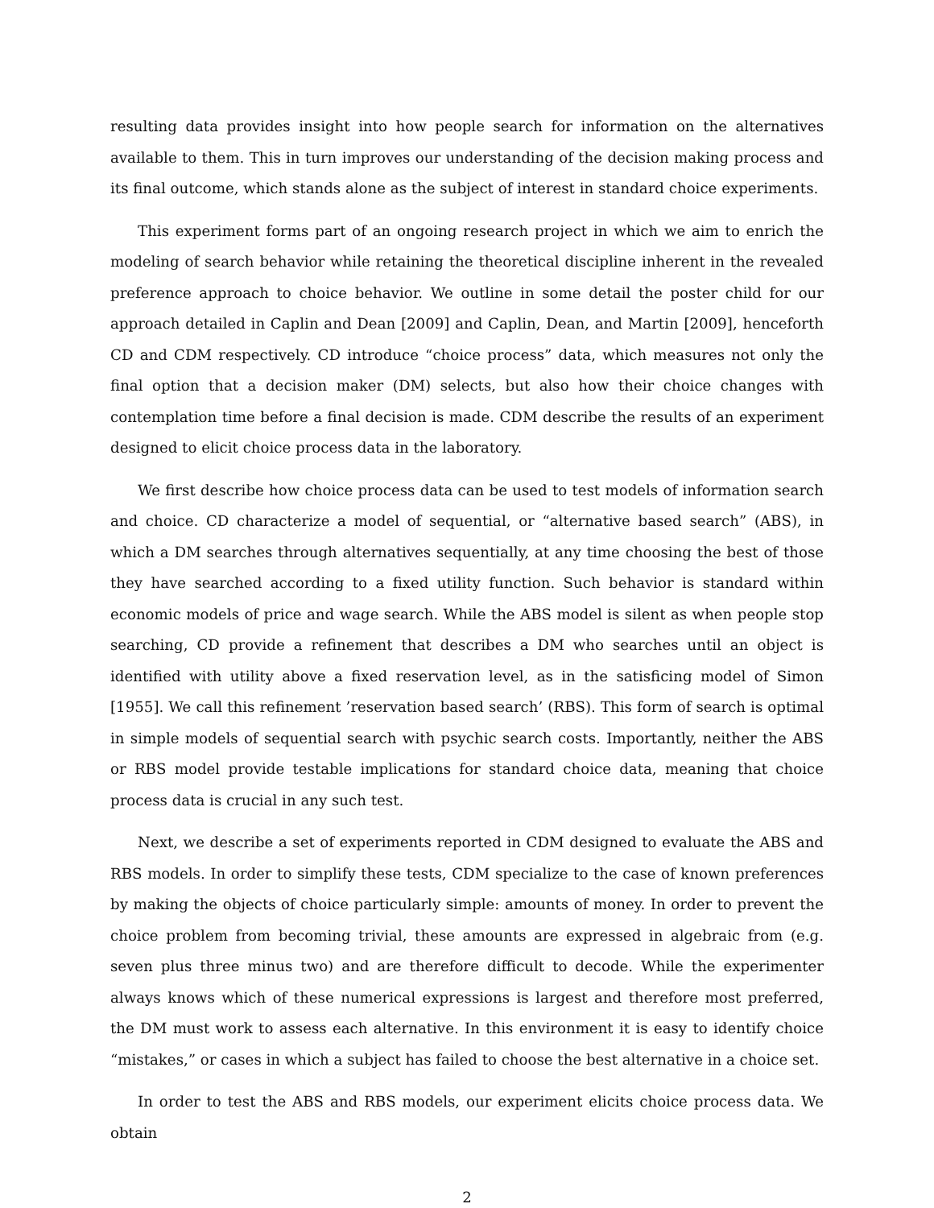resulting data provides insight into how people search for information on the alternatives available to them. This in turn improves our understanding of the decision making process and its final outcome, which stands alone as the subject of interest in standard choice experiments.
This experiment forms part of an ongoing research project in which we aim to enrich the modeling of search behavior while retaining the theoretical discipline inherent in the revealed preference approach to choice behavior. We outline in some detail the poster child for our approach detailed in Caplin and Dean [2009] and Caplin, Dean, and Martin [2009], henceforth CD and CDM respectively. CD introduce “choice process” data, which measures not only the final option that a decision maker (DM) selects, but also how their choice changes with contemplation time before a final decision is made. CDM describe the results of an experiment designed to elicit choice process data in the laboratory.
We first describe how choice process data can be used to test models of information search and choice. CD characterize a model of sequential, or “alternative based search” (ABS), in which a DM searches through alternatives sequentially, at any time choosing the best of those they have searched according to a fixed utility function. Such behavior is standard within economic models of price and wage search. While the ABS model is silent as when people stop searching, CD provide a refinement that describes a DM who searches until an object is identified with utility above a fixed reservation level, as in the satisficing model of Simon [1955]. We call this refinement ’reservation based search’ (RBS). This form of search is optimal in simple models of sequential search with psychic search costs. Importantly, neither the ABS or RBS model provide testable implications for standard choice data, meaning that choice process data is crucial in any such test.
Next, we describe a set of experiments reported in CDM designed to evaluate the ABS and RBS models. In order to simplify these tests, CDM specialize to the case of known preferences by making the objects of choice particularly simple: amounts of money. In order to prevent the choice problem from becoming trivial, these amounts are expressed in algebraic from (e.g. seven plus three minus two) and are therefore difficult to decode. While the experimenter always knows which of these numerical expressions is largest and therefore most preferred, the DM must work to assess each alternative. In this environment it is easy to identify choice “mistakes,” or cases in which a subject has failed to choose the best alternative in a choice set.
In order to test the ABS and RBS models, our experiment elicits choice process data. We obtain
2